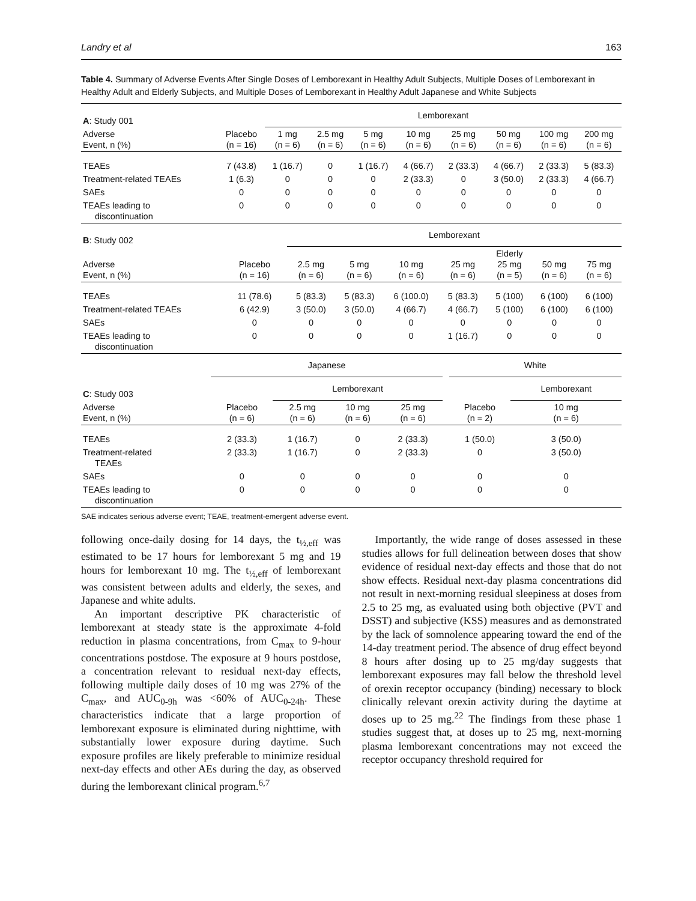Landry et al 163
Table 4. Summary of Adverse Events After Single Doses of Lemborexant in Healthy Adult Subjects, Multiple Doses of Lemborexant in Healthy Adult and Elderly Subjects, and Multiple Doses of Lemborexant in Healthy Adult Japanese and White Subjects
| A : Study 001 | | Lemborexant | | | | | | | |
| Adverse Event, n (%) | Placebo (n = 16) | 1 mg (n = 6) | 2.5 mg (n = 6) | 5 mg (n = 6) | 10 mg (n = 6) | 25 mg (n = 6) | 50 mg (n = 6) | 100 mg (n = 6) | 200 mg (n = 6) |
| TEAEs | 7 (43.8) | 1 (16.7) | 0 | 1 (16.7) | 4 (66.7) | 2 (33.3) | 4 (66.7) | 2 (33.3) | 5 (83.3) |
| Treatment-related TEAEs | 1 (6.3) | 0 | 0 | 0 | 2 (33.3) | 0 | 3 (50.0) | 2 (33.3) | 4 (66.7) |
| SAEs | 0 | 0 | 0 | 0 | 0 | 0 | 0 | 0 | 0 |
| TEAEs leading to discontinuation | 0 | 0 | 0 | 0 | 0 | 0 | 0 | 0 | 0 |
| B : Study 002 | | | Lemborexant | | | | | | |
| Adverse Event, n (%) | Placebo (n = 16) | | 2.5 mg (n = 6) | 5 mg (n = 6) | 10 mg (n = 6) | 25 mg (n = 6) | Elderly 25 mg (n = 5) | 50 mg (n = 6) | 75 mg (n = 6) |
| TEAEs | 11 (78.6) | | 5 (83.3) | 5 (83.3) | 6 (100.0) | 5 (83.3) | 5 (100) | 6 (100) | 6 (100) |
| Treatment-related TEAEs | 6 (42.9) | | 3 (50.0) | 3 (50.0) | 4 (66.7) | 4 (66.7) | 5 (100) | 6 (100) | 6 (100) |
| SAEs | 0 | | 0 | 0 | 0 | 0 | 0 | 0 | 0 |
| TEAEs leading to discontinuation | 0 | | 0 | 0 | 0 | 1 (16.7) | 0 | 0 | 0 |
| | Japanese | | | | | White | |
| C : Study 003 | | Lemborexant | | | | | Lemborexant |
| Adverse Event, n (%) | Placebo (n = 6) | 2.5 mg (n = 6) | 10 mg (n = 6) | 25 mg (n = 6) | | Placebo (n = 2) | 10 mg (n = 6) |
| TEAEs | 2 (33.3) | 1 (16.7) | 0 | 2 (33.3) | | 1 (50.0) | 3 (50.0) |
| Treatment-related TEAEs | 2 (33.3) | 1 (16.7) | 0 | 2 (33.3) | | 0 | 3 (50.0) |
| SAEs | 0 | 0 | 0 | 0 | | 0 | 0 |
| TEAEs leading to discontinuation | 0 | 0 | 0 | 0 | | 0 | 0 |
SAE indicates serious adverse event; TEAE, treatment-emergent adverse event.
following once-daily dosing for 14 days, the t<sub>½,eff</sub> was estimated to be 17 hours for lemborexant 5 mg and 19 hours for lemborexant 10 mg. The t<sub>½,eff</sub> of lemborexant was consistent between adults and elderly, the sexes, and Japanese and white adults.
An important descriptive PK characteristic of lemborexant at steady state is the approximate 4-fold reduction in plasma concentrations, from C<sub>max</sub> to 9-hour concentrations postdose. The exposure at 9 hours postdose, a concentration relevant to residual next-day effects, following multiple daily doses of 10 mg was 27% of the C<sub>max</sub>, and AUC<sub>0-9h</sub> was <60% of AUC<sub>0-24h</sub>. These characteristics indicate that a large proportion of lemborexant exposure is eliminated during nighttime, with substantially lower exposure during daytime. Such exposure profiles are likely preferable to minimize residual next-day effects and other AEs during the day, as observed during the lemborexant clinical program.<sup>6,7</sup>
Importantly, the wide range of doses assessed in these studies allows for full delineation between doses that show evidence of residual next-day effects and those that do not show effects. Residual next-day plasma concentrations did not result in next-morning residual sleepiness at doses from 2.5 to 25 mg, as evaluated using both objective (PVT and DSST) and subjective (KSS) measures and as demonstrated by the lack of somnolence appearing toward the end of the 14-day treatment period. The absence of drug effect beyond 8 hours after dosing up to 25 mg/day suggests that lemborexant exposures may fall below the threshold level of orexin receptor occupancy (binding) necessary to block clinically relevant orexin activity during the daytime at doses up to 25 mg.<sup>22</sup> The findings from these phase 1 studies suggest that, at doses up to 25 mg, next-morning plasma lemborexant concentrations may not exceed the receptor occupancy threshold required for